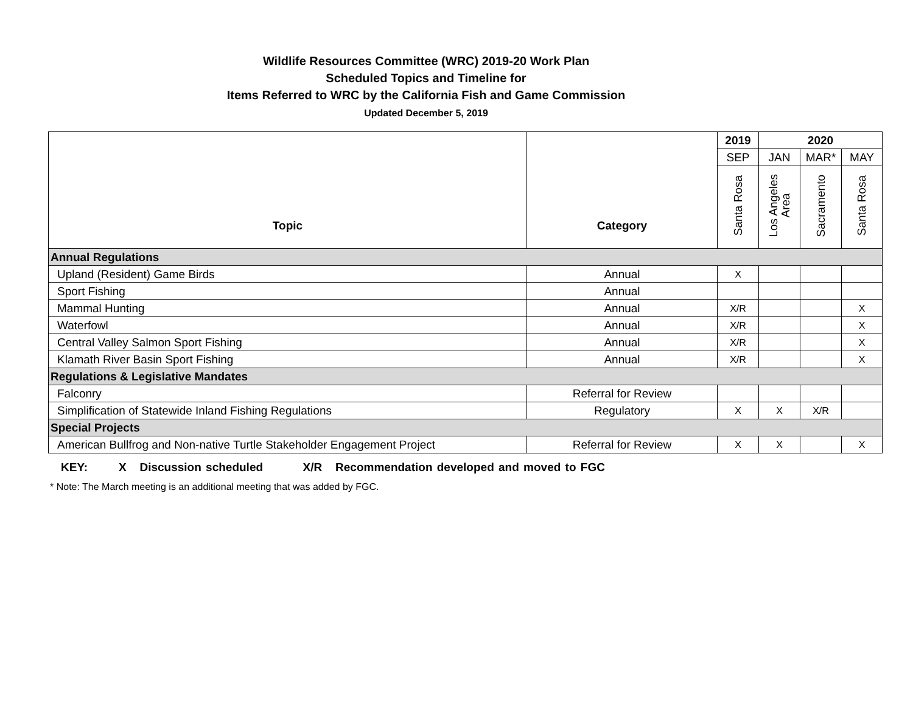Wildlife Resources Committee (WRC) 2019-20 Work Plan
Scheduled Topics and Timeline for
Items Referred to WRC by the California Fish and Game Commission
Updated December 5, 2019
| Topic | Category | 2019 | 2020 | | |
| --- | --- | --- | --- | --- | --- |
| | | SEP | JAN | MAR* | MAY |
| | | Santa Rosa | Los Angeles Area | Sacramento | Santa Rosa |
| Annual Regulations | | | | | |
| Upland (Resident) Game Birds | Annual | X | | | |
| Sport Fishing | Annual | | | | |
| Mammal Hunting | Annual | X/R | | | X |
| Waterfowl | Annual | X/R | | | X |
| Central Valley Salmon Sport Fishing | Annual | X/R | | | X |
| Klamath River Basin Sport Fishing | Annual | X/R | | | X |
| Regulations & Legislative Mandates | | | | | |
| Falconry | Referral for Review | | | | |
| Simplification of Statewide Inland Fishing Regulations | Regulatory | X | X | X/R | |
| Special Projects | | | | | |
| American Bullfrog and Non-native Turtle Stakeholder Engagement Project | Referral for Review | X | X | | X |
KEY: X Discussion scheduled X/R Recommendation developed and moved to FGC
* Note: The March meeting is an additional meeting that was added by FGC.